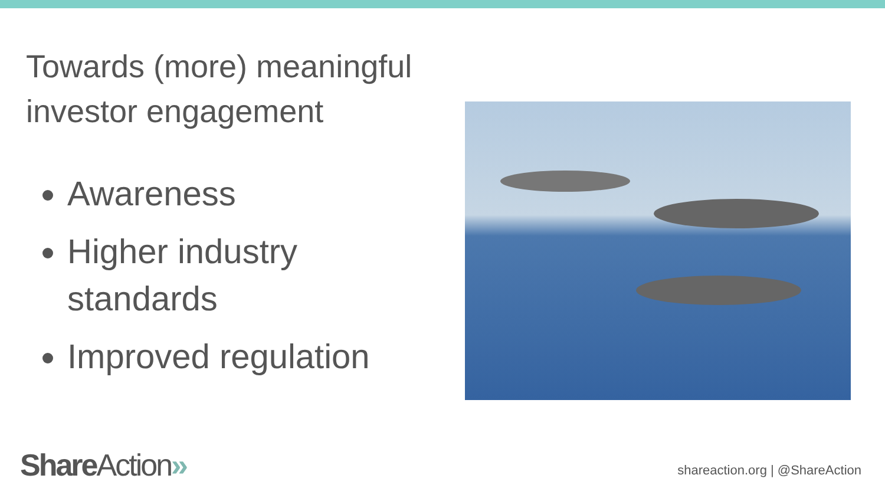Towards (more) meaningful investor engagement
Awareness
Higher industry standards
Improved regulation
ShareAction»
shareaction.org | @ShareAction